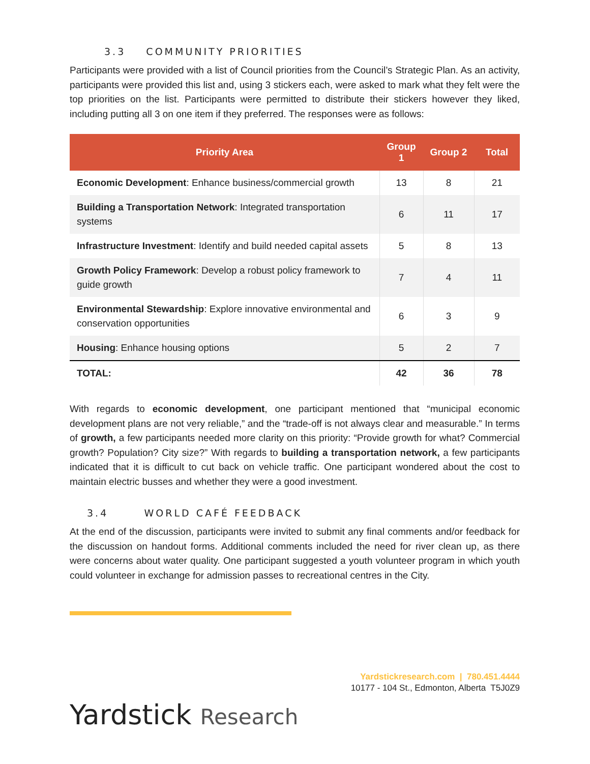3.3 COMMUNITY PRIORITIES
Participants were provided with a list of Council priorities from the Council’s Strategic Plan. As an activity, participants were provided this list and, using 3 stickers each, were asked to mark what they felt were the top priorities on the list. Participants were permitted to distribute their stickers however they liked, including putting all 3 on one item if they preferred. The responses were as follows:
| Priority Area | Group 1 | Group 2 | Total |
| --- | --- | --- | --- |
| Economic Development : Enhance business/commercial growth | 13 | 8 | 21 |
| Building a Transportation Network : Integrated transportation systems | 6 | 11 | 17 |
| Infrastructure Investment : Identify and build needed capital assets | 5 | 8 | 13 |
| Growth Policy Framework : Develop a robust policy framework to guide growth | 7 | 4 | 11 |
| Environmental Stewardship : Explore innovative environmental and conservation opportunities | 6 | 3 | 9 |
| Housing : Enhance housing options | 5 | 2 | 7 |
| TOTAL: | 42 | 36 | 78 |
With regards to economic development, one participant mentioned that “municipal economic development plans are not very reliable,” and the “trade-off is not always clear and measurable.” In terms of growth, a few participants needed more clarity on this priority: “Provide growth for what? Commercial growth? Population? City size?” With regards to building a transportation network, a few participants indicated that it is difficult to cut back on vehicle traffic. One participant wondered about the cost to maintain electric busses and whether they were a good investment.
3.4 WORLD CAFÉ FEEDBACK
At the end of the discussion, participants were invited to submit any final comments and/or feedback for the discussion on handout forms. Additional comments included the need for river clean up, as there were concerns about water quality. One participant suggested a youth volunteer program in which youth could volunteer in exchange for admission passes to recreational centres in the City.
Yardstickresearch.com | 780.451.4444
10177 - 104 St., Edmonton, Alberta T5J0Z9
Yardstick Research